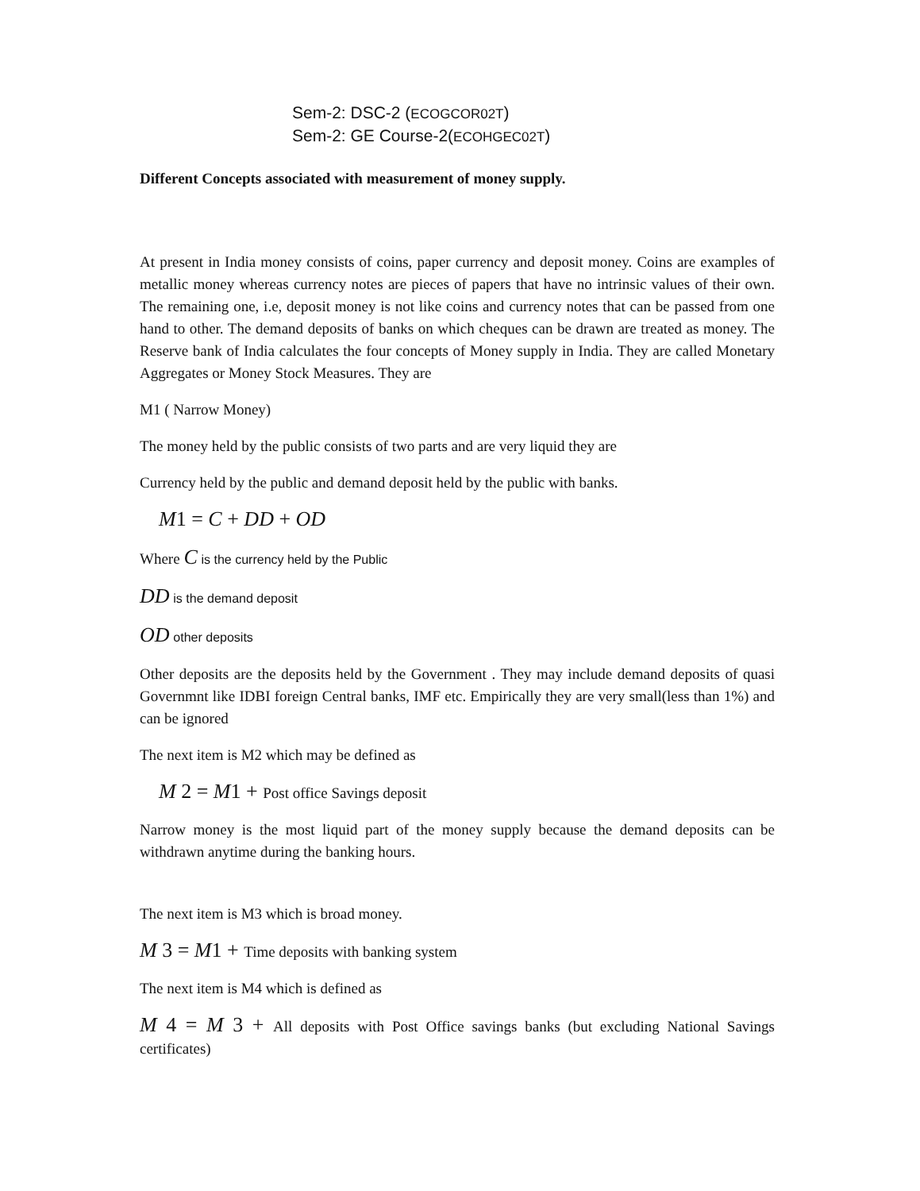Sem-2: DSC-2 (ECOGCOR02T)
Sem-2: GE Course-2(ECOHGEC02T)
Different Concepts associated with measurement of money supply.
At present in India money consists of coins, paper currency and deposit money. Coins are examples of metallic money whereas currency notes are pieces of papers that have no intrinsic values of their own. The remaining one, i.e, deposit money is not like coins and currency notes that can be passed from one hand to other. The demand deposits of banks on which cheques can be drawn are treated as money. The Reserve bank of India calculates the four concepts of Money supply in India. They are called Monetary Aggregates or Money Stock Measures. They are
M1 ( Narrow Money)
The money held by the public consists of two parts and are very liquid they are
Currency held by the public and demand deposit held by the public with banks.
M 1 = C + DD + OD
Where C is the currency held by the Public
DD is the demand deposit
OD other deposits
Other deposits are the deposits held by the Government . They may include demand deposits of quasi Governmnt like IDBI foreign Central banks, IMF etc. Empirically they are very small(less than 1%) and can be ignored
The next item is M2 which may be defined as
M 2 = M 1 + Post office Savings deposit
Narrow money is the most liquid part of the money supply because the demand deposits can be withdrawn anytime during the banking hours.
The next item is M3 which is broad money.
M 3 = M 1 + Time deposits with banking system
The next item is M4 which is defined as
M 4 = M 3 + All deposits with Post Office savings banks (but excluding National Savings certificates)